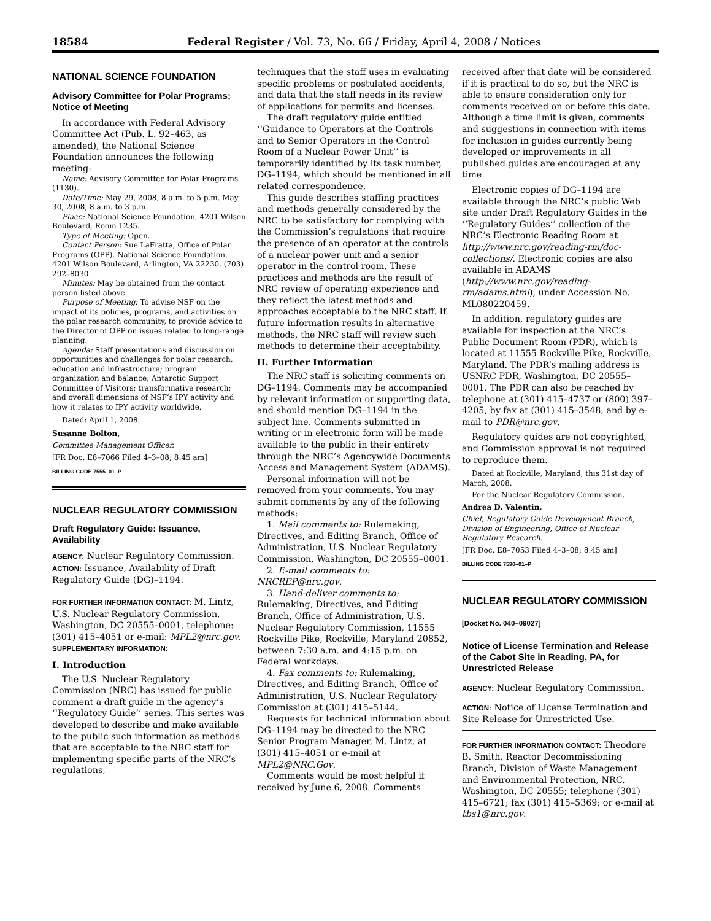18584 Federal Register / Vol. 73, No. 66 / Friday, April 4, 2008 / Notices
NATIONAL SCIENCE FOUNDATION
Advisory Committee for Polar Programs; Notice of Meeting
In accordance with Federal Advisory Committee Act (Pub. L. 92–463, as amended), the National Science Foundation announces the following meeting:
Name: Advisory Committee for Polar Programs (1130).
Date/Time: May 29, 2008, 8 a.m. to 5 p.m. May 30, 2008, 8 a.m. to 3 p.m.
Place: National Science Foundation, 4201 Wilson Boulevard, Room 1235.
Type of Meeting: Open.
Contact Person: Sue LaFratta, Office of Polar Programs (OPP). National Science Foundation, 4201 Wilson Boulevard, Arlington, VA 22230. (703) 292–8030.
Minutes: May be obtained from the contact person listed above.
Purpose of Meeting: To advise NSF on the impact of its policies, programs, and activities on the polar research community, to provide advice to the Director of OPP on issues related to long-range planning.
Agenda: Staff presentations and discussion on opportunities and challenges for polar research, education and infrastructure; program organization and balance; Antarctic Support Committee of Visitors; transformative research; and overall dimensions of NSF’s IPY activity and how it relates to IPY activity worldwide.
Dated: April 1, 2008.
Susanne Bolton,
Committee Management Officer.
[FR Doc. E8–7066 Filed 4–3–08; 8:45 am]
BILLING CODE 7555–01–P
NUCLEAR REGULATORY COMMISSION
Draft Regulatory Guide: Issuance, Availability
AGENCY: Nuclear Regulatory Commission.
ACTION: Issuance, Availability of Draft Regulatory Guide (DG)–1194.
FOR FURTHER INFORMATION CONTACT: M. Lintz, U.S. Nuclear Regulatory Commission, Washington, DC 20555–0001, telephone: (301) 415–4051 or e-mail: MPL2@nrc.gov.
SUPPLEMENTARY INFORMATION:
I. Introduction
The U.S. Nuclear Regulatory Commission (NRC) has issued for public comment a draft guide in the agency’s ‘‘Regulatory Guide’’ series. This series was developed to describe and make available to the public such information as methods that are acceptable to the NRC staff for implementing specific parts of the NRC’s regulations,
techniques that the staff uses in evaluating specific problems or postulated accidents, and data that the staff needs in its review of applications for permits and licenses.
The draft regulatory guide entitled ‘‘Guidance to Operators at the Controls and to Senior Operators in the Control Room of a Nuclear Power Unit’’ is temporarily identified by its task number, DG–1194, which should be mentioned in all related correspondence.
This guide describes staffing practices and methods generally considered by the NRC to be satisfactory for complying with the Commission’s regulations that require the presence of an operator at the controls of a nuclear power unit and a senior operator in the control room. These practices and methods are the result of NRC review of operating experience and they reflect the latest methods and approaches acceptable to the NRC staff. If future information results in alternative methods, the NRC staff will review such methods to determine their acceptability.
II. Further Information
The NRC staff is soliciting comments on DG–1194. Comments may be accompanied by relevant information or supporting data, and should mention DG–1194 in the subject line. Comments submitted in writing or in electronic form will be made available to the public in their entirety through the NRC’s Agencywide Documents Access and Management System (ADAMS).
Personal information will not be removed from your comments. You may submit comments by any of the following methods:
1. Mail comments to: Rulemaking, Directives, and Editing Branch, Office of Administration, U.S. Nuclear Regulatory Commission, Washington, DC 20555–0001.
2. E-mail comments to: NRCREP@nrc.gov.
3. Hand-deliver comments to: Rulemaking, Directives, and Editing Branch, Office of Administration, U.S. Nuclear Regulatory Commission, 11555 Rockville Pike, Rockville, Maryland 20852, between 7:30 a.m. and 4:15 p.m. on Federal workdays.
4. Fax comments to: Rulemaking, Directives, and Editing Branch, Office of Administration, U.S. Nuclear Regulatory Commission at (301) 415–5144.
Requests for technical information about DG–1194 may be directed to the NRC Senior Program Manager, M. Lintz, at (301) 415–4051 or e-mail at MPL2@NRC.Gov.
Comments would be most helpful if received by June 6, 2008. Comments
received after that date will be considered if it is practical to do so, but the NRC is able to ensure consideration only for comments received on or before this date. Although a time limit is given, comments and suggestions in connection with items for inclusion in guides currently being developed or improvements in all published guides are encouraged at any time.
Electronic copies of DG–1194 are available through the NRC’s public Web site under Draft Regulatory Guides in the ‘‘Regulatory Guides’’ collection of the NRC’s Electronic Reading Room at http://www.nrc.gov/reading-rm/doc-collections/. Electronic copies are also available in ADAMS (http://www.nrc.gov/reading-rm/adams.html), under Accession No. ML080220459.
In addition, regulatory guides are available for inspection at the NRC’s Public Document Room (PDR), which is located at 11555 Rockville Pike, Rockville, Maryland. The PDR’s mailing address is USNRC PDR, Washington, DC 20555–0001. The PDR can also be reached by telephone at (301) 415–4737 or (800) 397–4205, by fax at (301) 415–3548, and by e-mail to PDR@nrc.gov.
Regulatory guides are not copyrighted, and Commission approval is not required to reproduce them.
Dated at Rockville, Maryland, this 31st day of March, 2008.
For the Nuclear Regulatory Commission.
Andrea D. Valentin,
Chief, Regulatory Guide Development Branch, Division of Engineering, Office of Nuclear Regulatory Research.
[FR Doc. E8–7053 Filed 4–3–08; 8:45 am]
BILLING CODE 7590–01–P
NUCLEAR REGULATORY COMMISSION
[Docket No. 040–09027]
Notice of License Termination and Release of the Cabot Site in Reading, PA, for Unrestricted Release
AGENCY: Nuclear Regulatory Commission.
ACTION: Notice of License Termination and Site Release for Unrestricted Use.
FOR FURTHER INFORMATION CONTACT: Theodore B. Smith, Reactor Decommissioning Branch, Division of Waste Management and Environmental Protection, NRC, Washington, DC 20555; telephone (301) 415–6721; fax (301) 415–5369; or e-mail at tbs1@nrc.gov.